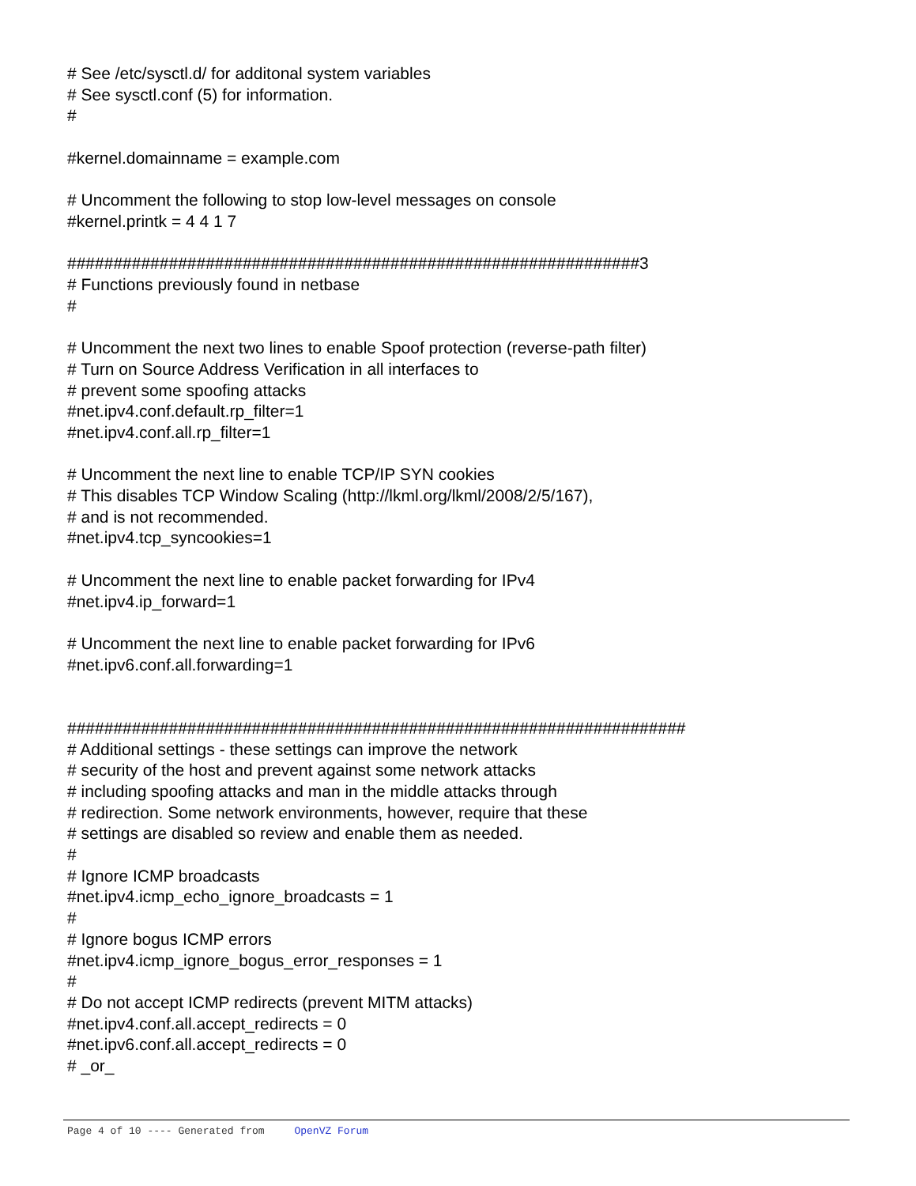# See /etc/sysctl.d/ for additonal system variables
# See sysctl.conf (5) for information.
#
#kernel.domainname = example.com
# Uncomment the following to stop low-level messages on console
#kernel.printk = 4 4 1 7
##############################################################3
# Functions previously found in netbase
#
# Uncomment the next two lines to enable Spoof protection (reverse-path filter)
# Turn on Source Address Verification in all interfaces to
# prevent some spoofing attacks
#net.ipv4.conf.default.rp_filter=1
#net.ipv4.conf.all.rp_filter=1
# Uncomment the next line to enable TCP/IP SYN cookies
# This disables TCP Window Scaling (http://lkml.org/lkml/2008/2/5/167),
# and is not recommended.
#net.ipv4.tcp_syncookies=1
# Uncomment the next line to enable packet forwarding for IPv4
#net.ipv4.ip_forward=1
# Uncomment the next line to enable packet forwarding for IPv6
#net.ipv6.conf.all.forwarding=1
###################################################################
# Additional settings - these settings can improve the network
# security of the host and prevent against some network attacks
# including spoofing attacks and man in the middle attacks through
# redirection. Some network environments, however, require that these
# settings are disabled so review and enable them as needed.
#
# Ignore ICMP broadcasts
#net.ipv4.icmp_echo_ignore_broadcasts = 1
#
# Ignore bogus ICMP errors
#net.ipv4.icmp_ignore_bogus_error_responses = 1
#
# Do not accept ICMP redirects (prevent MITM attacks)
#net.ipv4.conf.all.accept_redirects = 0
#net.ipv6.conf.all.accept_redirects = 0
# _or_
Page 4 of 10 ---- Generated from OpenVZ Forum